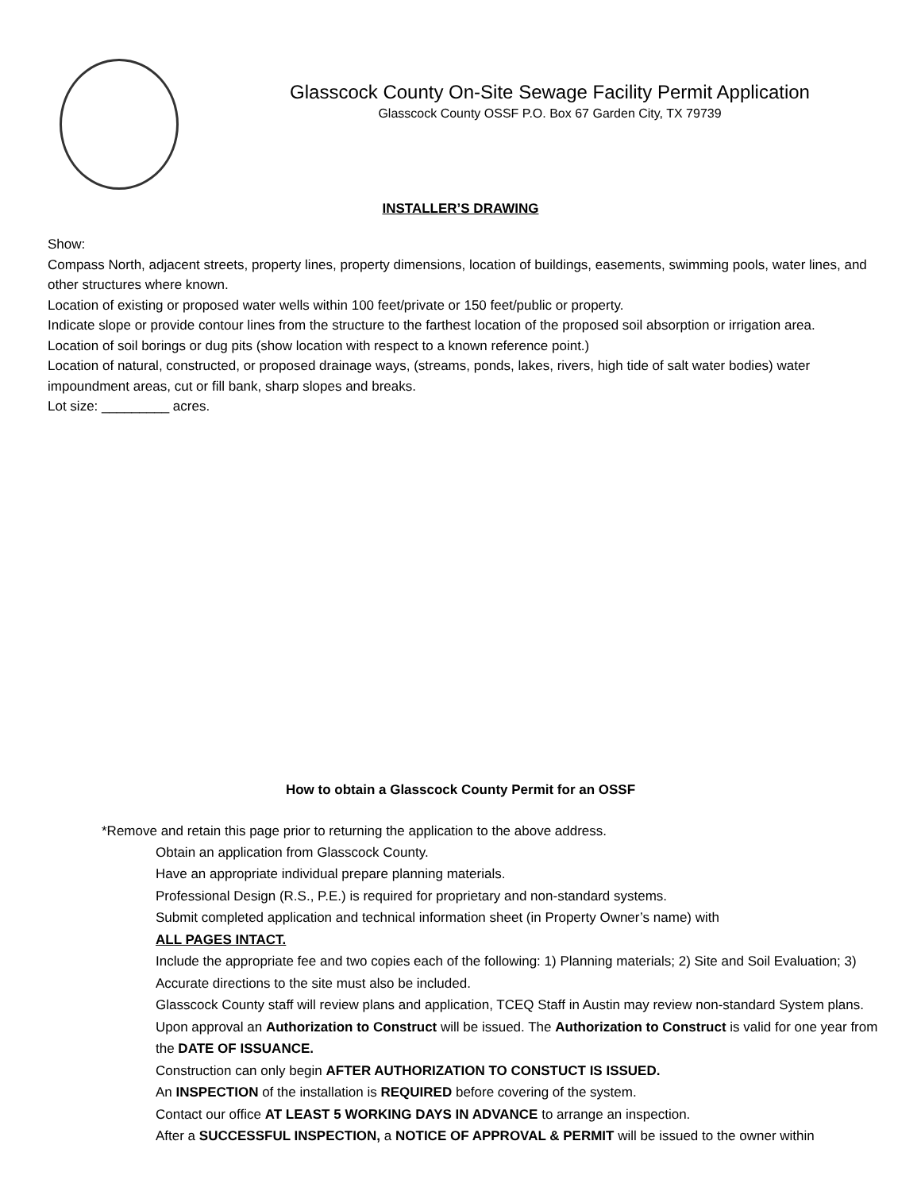Glasscock County On-Site Sewage Facility Permit Application
Glasscock County OSSF P.O. Box 67 Garden City, TX 79739
INSTALLER’S DRAWING
Show:
Compass North, adjacent streets, property lines, property dimensions, location of buildings, easements, swimming pools, water lines, and other structures where known.
Location of existing or proposed water wells within 100 feet/private or 150 feet/public or property.
Indicate slope or provide contour lines from the structure to the farthest location of the proposed soil absorption or irrigation area.
Location of soil borings or dug pits (show location with respect to a known reference point.)
Location of natural, constructed, or proposed drainage ways, (streams, ponds, lakes, rivers, high tide of salt water bodies) water impoundment areas, cut or fill bank, sharp slopes and breaks.
Lot size: _________ acres.
How to obtain a Glasscock County Permit for an OSSF
*Remove and retain this page prior to returning the application to the above address.
Obtain an application from Glasscock County.
Have an appropriate individual prepare planning materials.
Professional Design (R.S., P.E.) is required for proprietary and non-standard systems.
Submit completed application and technical information sheet (in Property Owner’s name) with
ALL PAGES INTACT.
Include the appropriate fee and two copies each of the following: 1) Planning materials; 2) Site and Soil Evaluation; 3) Accurate directions to the site must also be included.
Glasscock County staff will review plans and application, TCEQ Staff in Austin may review non-standard System plans.
Upon approval an Authorization to Construct will be issued. The Authorization to Construct is valid for one year from the DATE OF ISSUANCE.
Construction can only begin AFTER AUTHORIZATION TO CONSTUCT IS ISSUED.
An INSPECTION of the installation is REQUIRED before covering of the system.
Contact our office AT LEAST 5 WORKING DAYS IN ADVANCE to arrange an inspection.
After a SUCCESSFUL INSPECTION, a NOTICE OF APPROVAL & PERMIT will be issued to the owner within